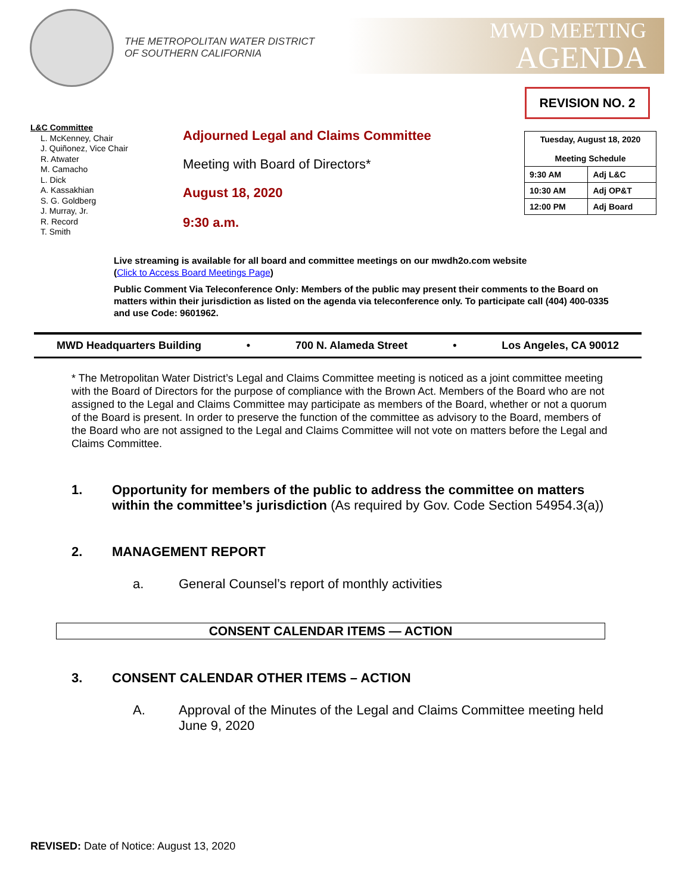THE METROPOLITAN WATER DISTRICT
OF SOUTHERN CALIFORNIA
MWD MEETING
AGENDA
REVISION NO. 2
| Tuesday, August 18, 2020 Meeting Schedule | |
| 9:30 AM | Adj L&C |
| 10:30 AM | Adj OP&T |
| 12:00 PM | Adj Board |
L&C Committee
L. McKenney, Chair
J. Quiñonez, Vice Chair
R. Atwater
M. Camacho
L. Dick
A. Kassakhian
S. G. Goldberg
J. Murray, Jr.
R. Record
T. Smith
Adjourned Legal and Claims Committee
Meeting with Board of Directors*
August 18, 2020
9:30 a.m.
Live streaming is available for all board and committee meetings on our mwdh2o.com website
(Click to Access Board Meetings Page)
Public Comment Via Teleconference Only: Members of the public may present their comments to the Board on matters within their jurisdiction as listed on the agenda via teleconference only. To participate call (404) 400-0335 and use Code: 9601962.
MWD Headquarters Building • 700 N. Alameda Street • Los Angeles, CA 90012
* The Metropolitan Water District’s Legal and Claims Committee meeting is noticed as a joint committee meeting with the Board of Directors for the purpose of compliance with the Brown Act. Members of the Board who are not assigned to the Legal and Claims Committee may participate as members of the Board, whether or not a quorum of the Board is present. In order to preserve the function of the committee as advisory to the Board, members of the Board who are not assigned to the Legal and Claims Committee will not vote on matters before the Legal and Claims Committee.
1. Opportunity for members of the public to address the committee on matters within the committee’s jurisdiction (As required by Gov. Code Section 54954.3(a))
2. MANAGEMENT REPORT
a. General Counsel’s report of monthly activities
CONSENT CALENDAR ITEMS — ACTION
3. CONSENT CALENDAR OTHER ITEMS – ACTION
A. Approval of the Minutes of the Legal and Claims Committee meeting held June 9, 2020
REVISED: Date of Notice: August 13, 2020